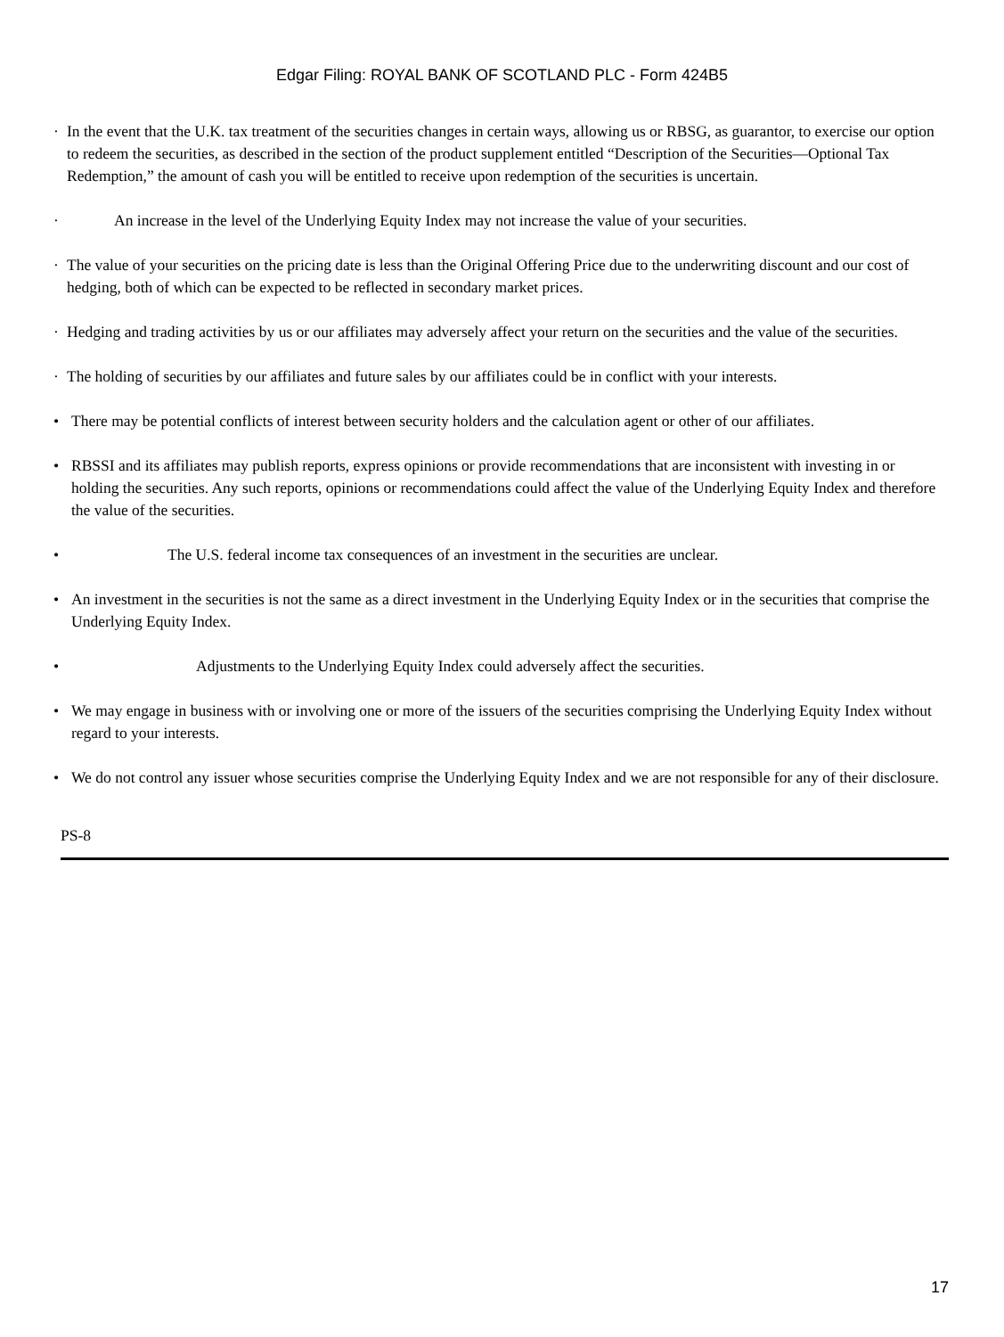Edgar Filing: ROYAL BANK OF SCOTLAND PLC - Form 424B5
· In the event that the U.K. tax treatment of the securities changes in certain ways, allowing us or RBSG, as guarantor, to exercise our option to redeem the securities, as described in the section of the product supplement entitled “Description of the Securities—Optional Tax Redemption,” the amount of cash you will be entitled to receive upon redemption of the securities is uncertain.
· An increase in the level of the Underlying Equity Index may not increase the value of your securities.
· The value of your securities on the pricing date is less than the Original Offering Price due to the underwriting discount and our cost of hedging, both of which can be expected to be reflected in secondary market prices.
· Hedging and trading activities by us or our affiliates may adversely affect your return on the securities and the value of the securities.
· The holding of securities by our affiliates and future sales by our affiliates could be in conflict with your interests.
• There may be potential conflicts of interest between security holders and the calculation agent or other of our affiliates.
• RBSSI and its affiliates may publish reports, express opinions or provide recommendations that are inconsistent with investing in or holding the securities. Any such reports, opinions or recommendations could affect the value of the Underlying Equity Index and therefore the value of the securities.
• The U.S. federal income tax consequences of an investment in the securities are unclear.
• An investment in the securities is not the same as a direct investment in the Underlying Equity Index or in the securities that comprise the Underlying Equity Index.
• Adjustments to the Underlying Equity Index could adversely affect the securities.
• We may engage in business with or involving one or more of the issuers of the securities comprising the Underlying Equity Index without regard to your interests.
• We do not control any issuer whose securities comprise the Underlying Equity Index and we are not responsible for any of their disclosure.
PS-8
17